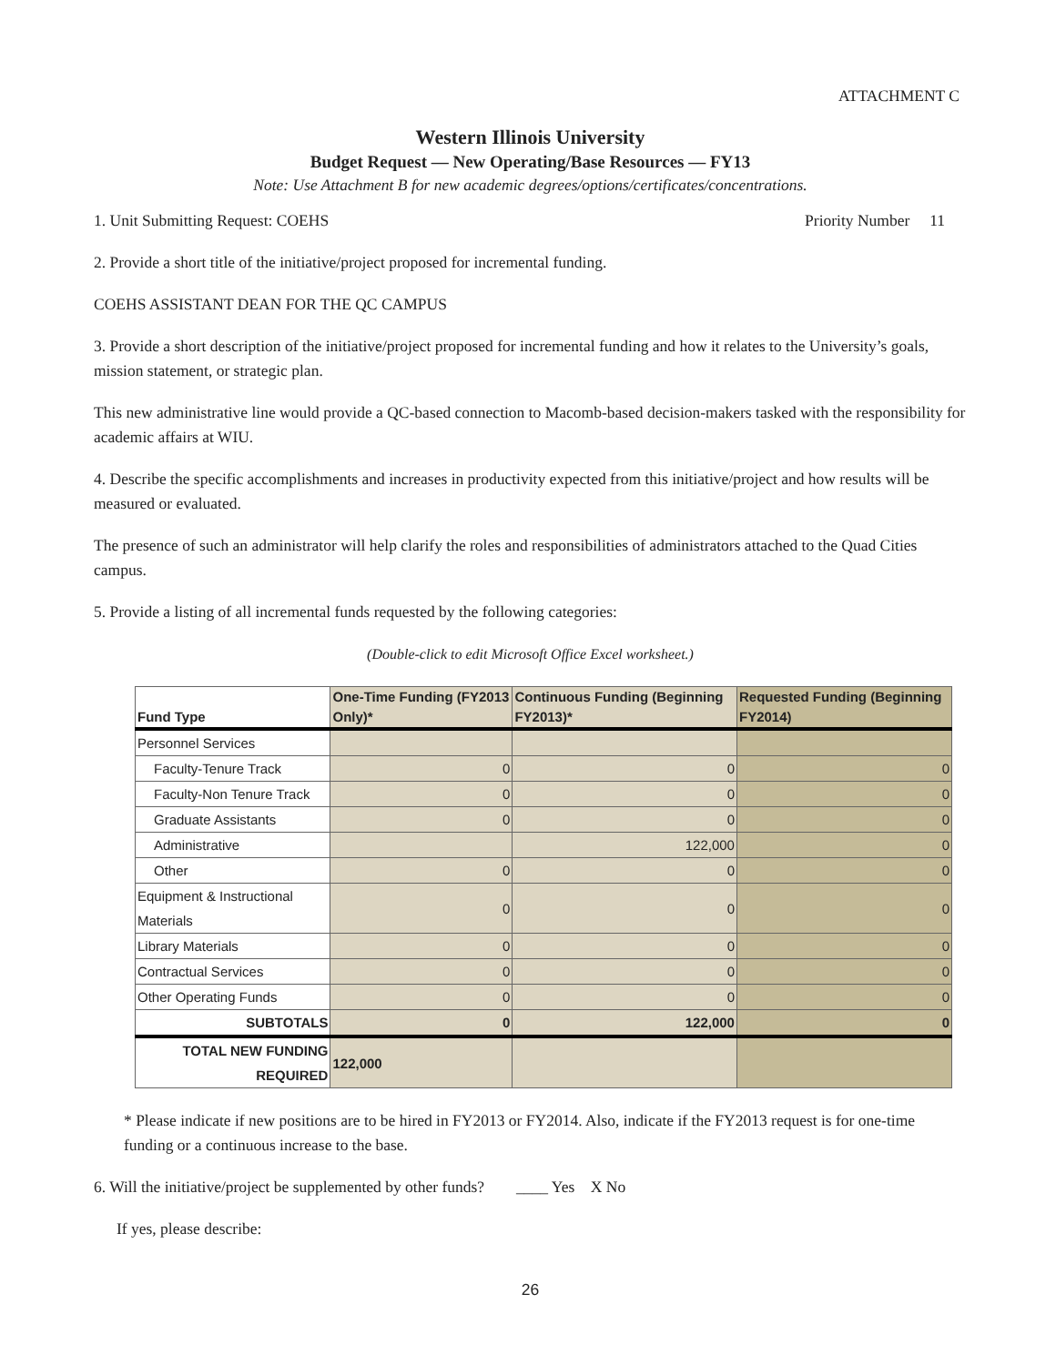ATTACHMENT C
Western Illinois University
Budget Request — New Operating/Base Resources — FY13
Note: Use Attachment B for new academic degrees/options/certificates/concentrations.
1. Unit Submitting Request: COEHS Priority Number 11
2. Provide a short title of the initiative/project proposed for incremental funding.
COEHS ASSISTANT DEAN FOR THE QC CAMPUS
3. Provide a short description of the initiative/project proposed for incremental funding and how it relates to the University’s goals, mission statement, or strategic plan.
This new administrative line would provide a QC-based connection to Macomb-based decision-makers tasked with the responsibility for academic affairs at WIU.
4. Describe the specific accomplishments and increases in productivity expected from this initiative/project and how results will be measured or evaluated.
The presence of such an administrator will help clarify the roles and responsibilities of administrators attached to the Quad Cities campus.
5. Provide a listing of all incremental funds requested by the following categories:
(Double-click to edit Microsoft Office Excel worksheet.)
| Fund Type | One-Time Funding (FY2013 Only)* | Continuous Funding (Beginning FY2013)* | Requested Funding (Beginning FY2014) |
| --- | --- | --- | --- |
| Personnel Services | | | |
| Faculty-Tenure Track | 0 | 0 | 0 |
| Faculty-Non Tenure Track | 0 | 0 | 0 |
| Graduate Assistants | 0 | 0 | 0 |
| Administrative | | 122,000 | 0 |
| Other | 0 | 0 | 0 |
| Equipment & Instructional Materials | 0 | 0 | 0 |
| Library Materials | 0 | 0 | 0 |
| Contractual Services | 0 | 0 | 0 |
| Other Operating Funds | 0 | 0 | 0 |
| SUBTOTALS | 0 | 122,000 | 0 |
| TOTAL NEW FUNDING REQUIRED | 122,000 | | |
* Please indicate if new positions are to be hired in FY2013 or FY2014. Also, indicate if the FY2013 request is for one-time funding or a continuous increase to the base.
6. Will the initiative/project be supplemented by other funds? ____ Yes X No
If yes, please describe:
26